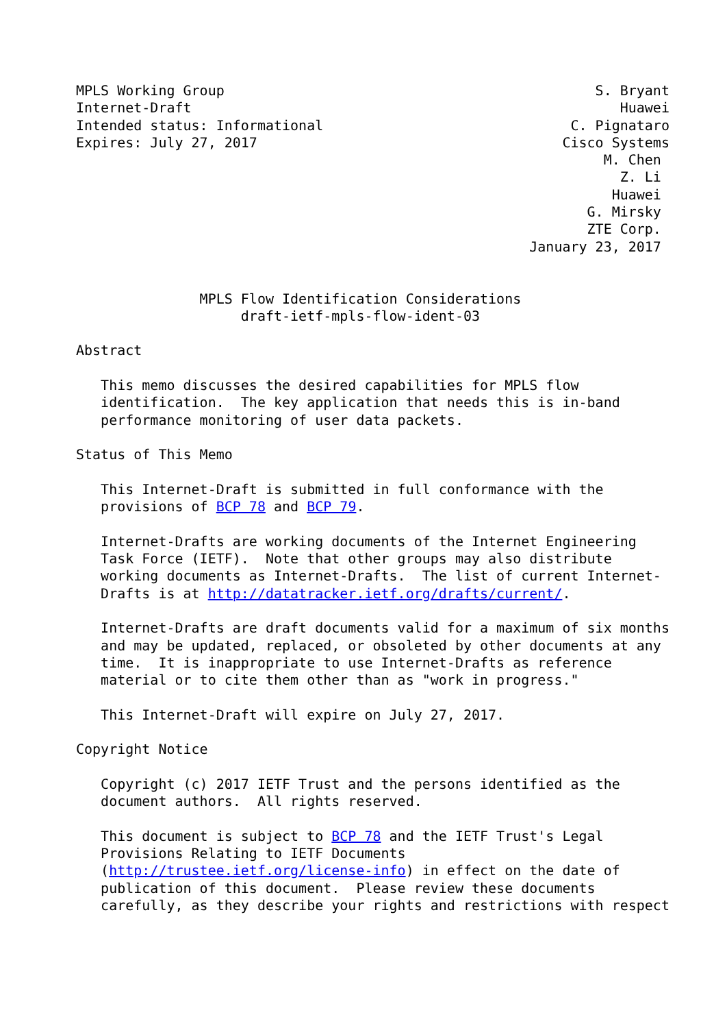MPLS Working Group                                             S. Bryant
Internet-Draft                                                    Huawei
Intended status: Informational                              C. Pignataro
Expires: July 27, 2017                                     Cisco Systems
                                                                M. Chen
                                                                  Z. Li
                                                                 Huawei
                                                              G. Mirsky
                                                              ZTE Corp.
                                                       January 23, 2017


               MPLS Flow Identification Considerations
                    draft-ietf-mpls-flow-ident-03

Abstract

   This memo discusses the desired capabilities for MPLS flow
   identification.  The key application that needs this is in-band
   performance monitoring of user data packets.

Status of This Memo

   This Internet-Draft is submitted in full conformance with the
   provisions of BCP 78 and BCP 79.

   Internet-Drafts are working documents of the Internet Engineering
   Task Force (IETF).  Note that other groups may also distribute
   working documents as Internet-Drafts.  The list of current Internet-
   Drafts is at http://datatracker.ietf.org/drafts/current/.

   Internet-Drafts are draft documents valid for a maximum of six months
   and may be updated, replaced, or obsoleted by other documents at any
   time.  It is inappropriate to use Internet-Drafts as reference
   material or to cite them other than as "work in progress."

   This Internet-Draft will expire on July 27, 2017.

Copyright Notice

   Copyright (c) 2017 IETF Trust and the persons identified as the
   document authors.  All rights reserved.

   This document is subject to BCP 78 and the IETF Trust's Legal
   Provisions Relating to IETF Documents
   (http://trustee.ietf.org/license-info) in effect on the date of
   publication of this document.  Please review these documents
   carefully, as they describe your rights and restrictions with respect